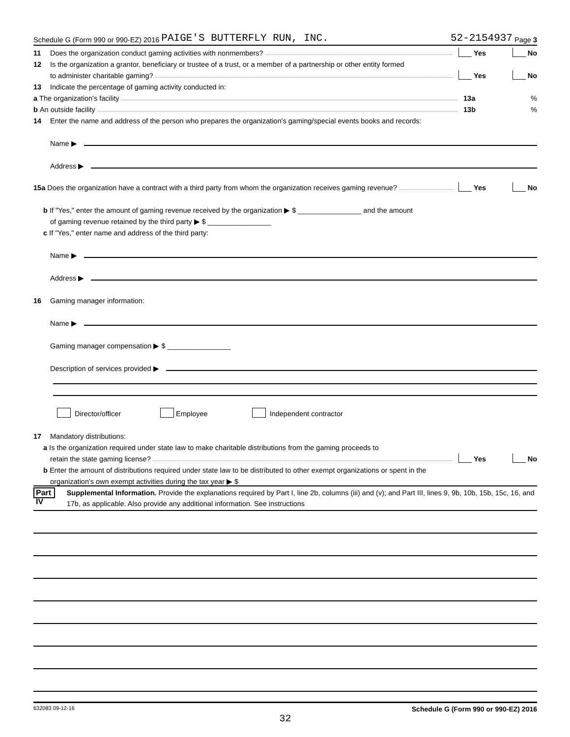Schedule G (Form 990 or 990-EZ) 2016 PAIGE'S BUTTERFLY RUN, INC. 52-2154937 Page 3
11 Does the organization conduct gaming activities with nonmembers?
Yes No
12 Is the organization a grantor, beneficiary or trustee of a trust, or a member of a partnership or other entity formed
to administer charitable gaming?
Yes No
13 Indicate the percentage of gaming activity conducted in:
a The organization's facility 13a%
b An outside facility 13b%
14 Enter the name and address of the person who prepares the organization's gaming/special events books and records:
Name ▶
Address ▶
15a Does the organization have a contract with a third party from whom the organization receives gaming revenue?
Yes No
b If "Yes," enter the amount of gaming revenue received by the organization ▶ $ ________________ and the amount
of gaming revenue retained by the third party ▶ $ ________________
c If "Yes," enter name and address of the third party:
Name ▶
Address ▶
16 Gaming manager information:
Name ▶
Gaming manager compensation ▶ $ ________________
Description of services provided ▶
Director/officer Employee Independent contractor
17 Mandatory distributions:
a Is the organization required under state law to make charitable distributions from the gaming proceeds to
retain the state gaming license?
Yes No
b Enter the amount of distributions required under state law to be distributed to other exempt organizations or spent in the
organization's own exempt activities during the tax year ▶ $
Part IV Supplemental Information. Provide the explanations required by Part I, line 2b, columns (iii) and (v); and Part III, lines 9, 9b, 10b, 15b, 15c, 16, and 17b, as applicable. Also provide any additional information. See instructions
632083 09-12-16 Schedule G (Form 990 or 990-EZ) 2016
32